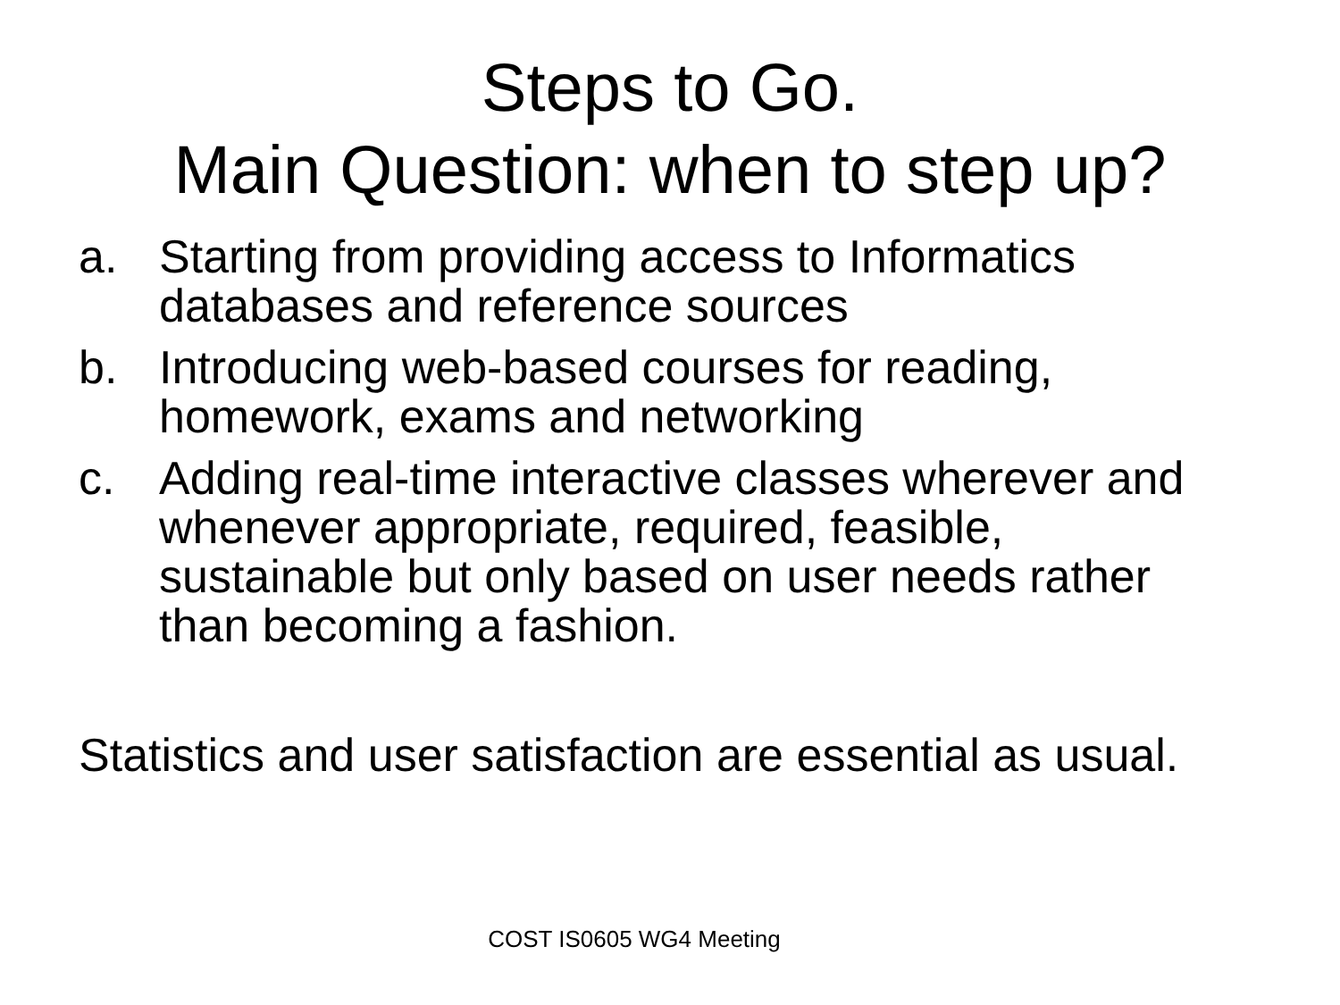Steps to Go.
Main Question: when to step up?
a. Starting from providing access to Informatics databases and reference sources
b. Introducing web-based courses for reading, homework, exams and networking
c. Adding real-time interactive classes wherever and whenever appropriate, required, feasible, sustainable but only based on user needs rather than becoming a fashion.
Statistics and user satisfaction are essential as usual.
COST IS0605 WG4 Meeting